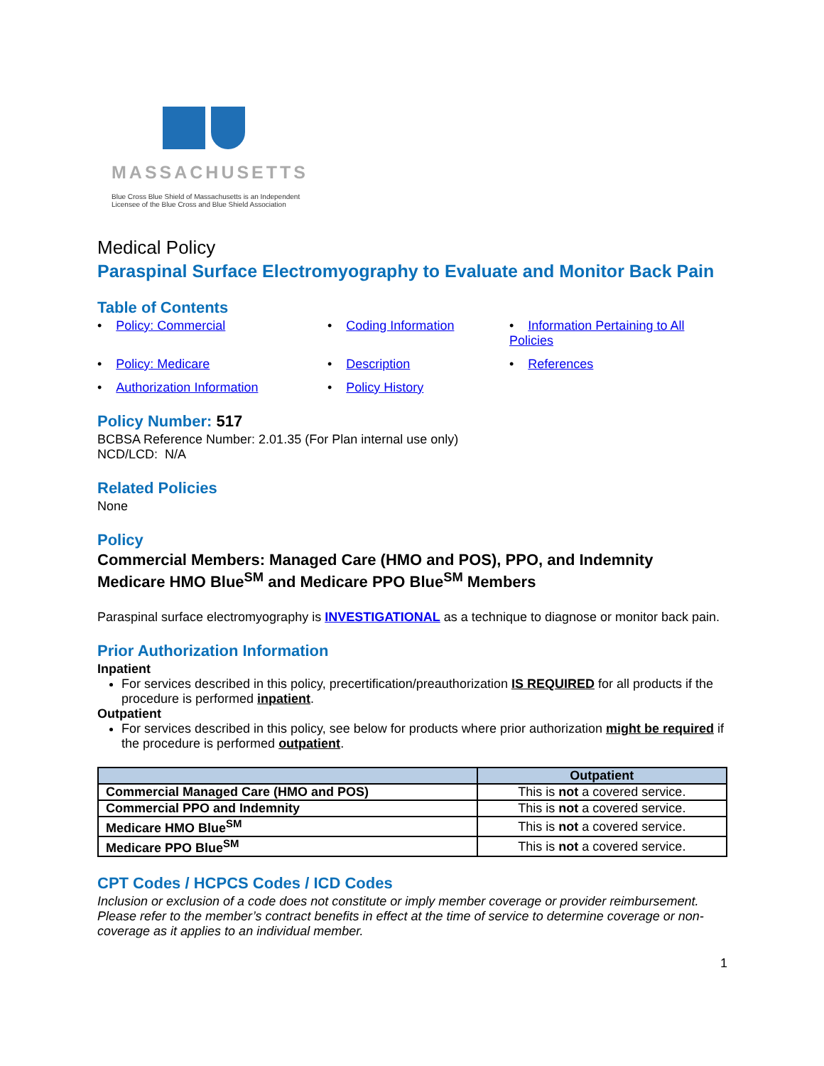MASSACHUSETTS
Blue Cross Blue Shield of Massachusetts is an Independent
Licensee of the Blue Cross and Blue Shield Association
Medical Policy
Paraspinal Surface Electromyography to Evaluate and Monitor Back Pain
Table of Contents
• Policy: Commercial
• Coding Information
• Information Pertaining to All Policies
• Policy: Medicare
• Description
• References
• Authorization Information
• Policy History
Policy Number: 517
BCBSA Reference Number: 2.01.35 (For Plan internal use only)
NCD/LCD: N/A
Related Policies
None
Policy
Commercial Members: Managed Care (HMO and POS), PPO, and Indemnity
Medicare HMO Blue<sup>SM</sup> and Medicare PPO Blue<sup>SM</sup> Members
Paraspinal surface electromyography is INVESTIGATIONAL as a technique to diagnose or monitor back pain.
Prior Authorization Information
Inpatient
For services described in this policy, precertification/preauthorization IS REQUIRED for all products if the procedure is performed inpatient.
Outpatient
For services described in this policy, see below for products where prior authorization might be required if the procedure is performed outpatient.
| | Outpatient |
| --- | --- |
| Commercial Managed Care (HMO and POS) | This is not a covered service. |
| Commercial PPO and Indemnity | This is not a covered service. |
| Medicare HMO Blue<sup>SM</sup> | This is not a covered service. |
| Medicare PPO Blue<sup>SM</sup> | This is not a covered service. |
CPT Codes / HCPCS Codes / ICD Codes
Inclusion or exclusion of a code does not constitute or imply member coverage or provider reimbursement. Please refer to the member’s contract benefits in effect at the time of service to determine coverage or non-coverage as it applies to an individual member.
1